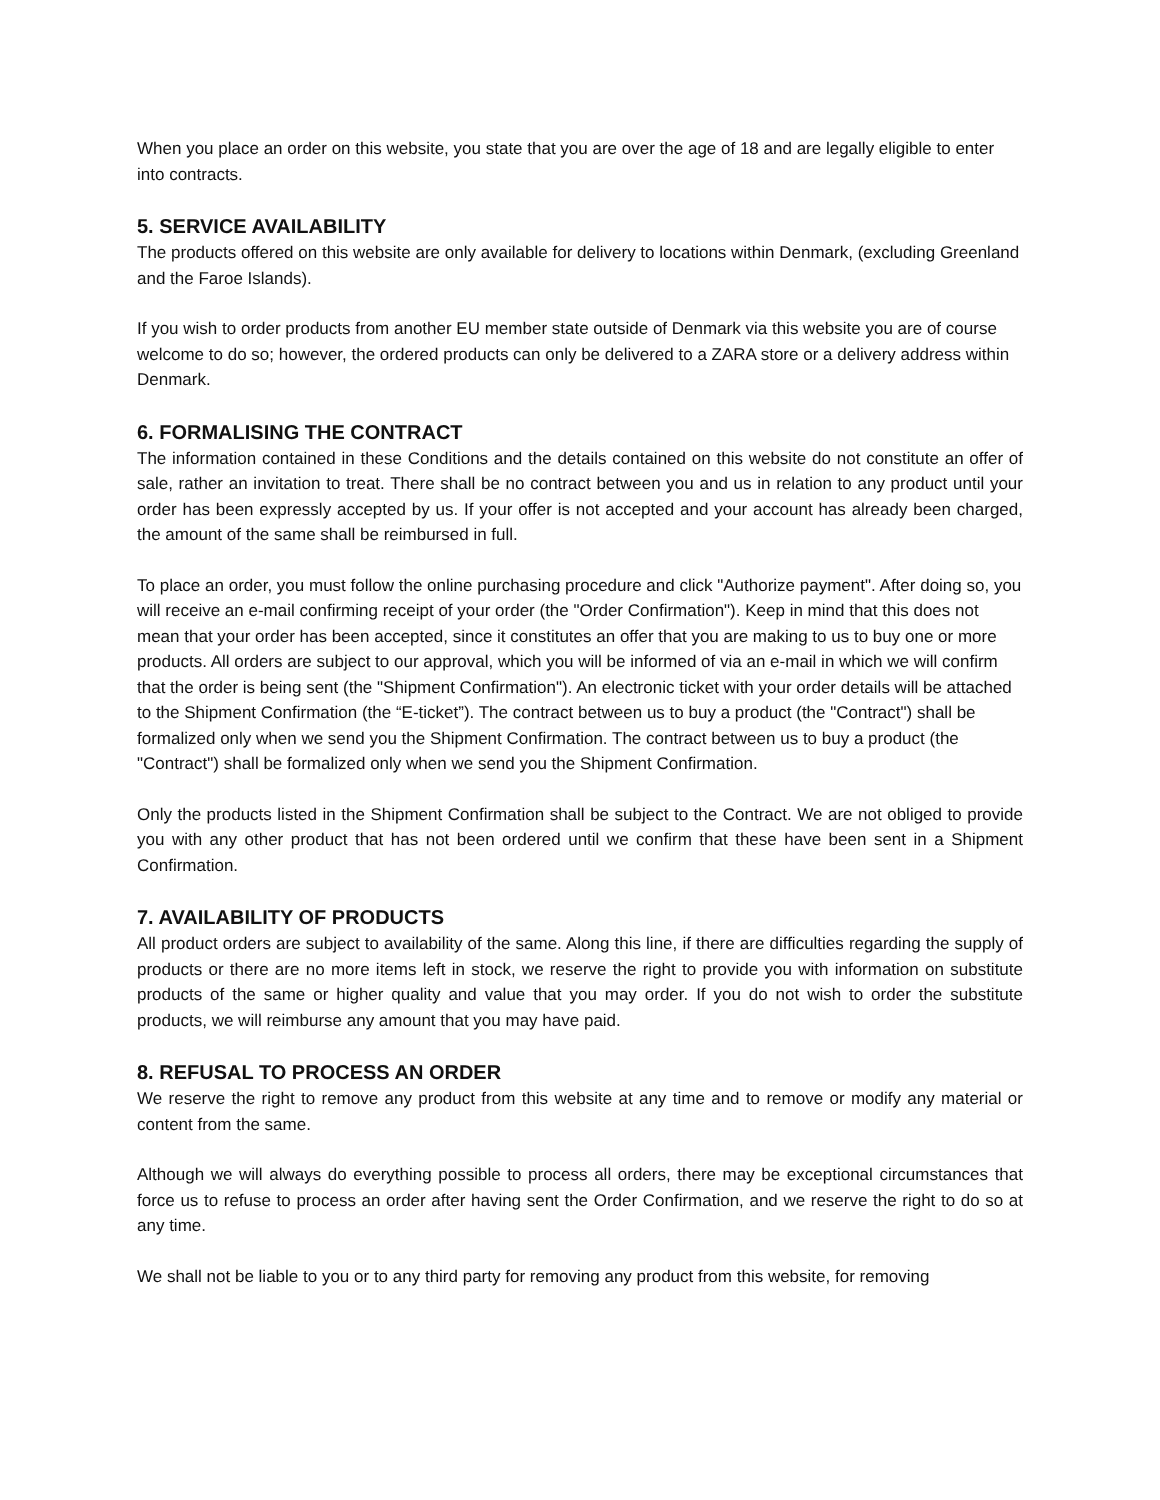When you place an order on this website, you state that you are over the age of 18 and are legally eligible to enter into contracts.
5. SERVICE AVAILABILITY
The products offered on this website are only available for delivery to locations within Denmark, (excluding Greenland and the Faroe Islands).
If you wish to order products from another EU member state outside of Denmark via this website you are of course welcome to do so; however, the ordered products can only be delivered to a ZARA store or a delivery address within Denmark.
6. FORMALISING THE CONTRACT
The information contained in these Conditions and the details contained on this website do not constitute an offer of sale, rather an invitation to treat. There shall be no contract between you and us in relation to any product until your order has been expressly accepted by us. If your offer is not accepted and your account has already been charged, the amount of the same shall be reimbursed in full.
To place an order, you must follow the online purchasing procedure and click "Authorize payment". After doing so, you will receive an e-mail confirming receipt of your order (the "Order Confirmation"). Keep in mind that this does not mean that your order has been accepted, since it constitutes an offer that you are making to us to buy one or more products. All orders are subject to our approval, which you will be informed of via an e-mail in which we will confirm that the order is being sent (the "Shipment Confirmation"). An electronic ticket with your order details will be attached to the Shipment Confirmation (the “E-ticket”). The contract between us to buy a product (the "Contract") shall be formalized only when we send you the Shipment Confirmation. The contract between us to buy a product (the "Contract") shall be formalized only when we send you the Shipment Confirmation.
Only the products listed in the Shipment Confirmation shall be subject to the Contract. We are not obliged to provide you with any other product that has not been ordered until we confirm that these have been sent in a Shipment Confirmation.
7. AVAILABILITY OF PRODUCTS
All product orders are subject to availability of the same. Along this line, if there are difficulties regarding the supply of products or there are no more items left in stock, we reserve the right to provide you with information on substitute products of the same or higher quality and value that you may order. If you do not wish to order the substitute products, we will reimburse any amount that you may have paid.
8. REFUSAL TO PROCESS AN ORDER
We reserve the right to remove any product from this website at any time and to remove or modify any material or content from the same.
Although we will always do everything possible to process all orders, there may be exceptional circumstances that force us to refuse to process an order after having sent the Order Confirmation, and we reserve the right to do so at any time.
We shall not be liable to you or to any third party for removing any product from this website, for removing